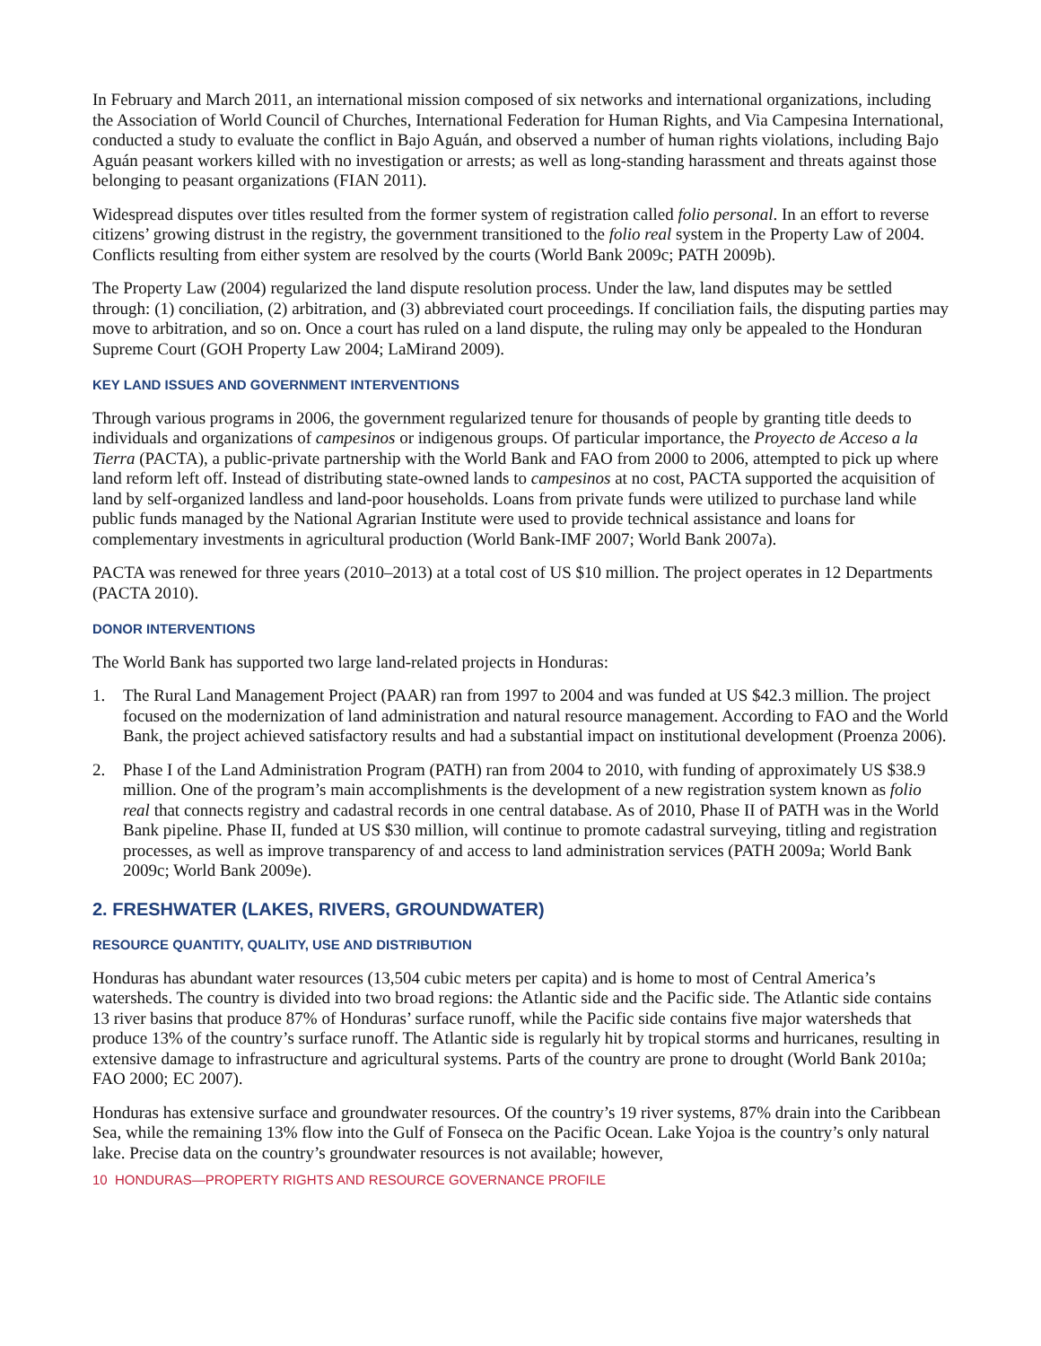In February and March 2011, an international mission composed of six networks and international organizations, including the Association of World Council of Churches, International Federation for Human Rights, and Via Campesina International, conducted a study to evaluate the conflict in Bajo Aguán, and observed a number of human rights violations, including Bajo Aguán peasant workers killed with no investigation or arrests; as well as long-standing harassment and threats against those belonging to peasant organizations (FIAN 2011).
Widespread disputes over titles resulted from the former system of registration called folio personal. In an effort to reverse citizens’ growing distrust in the registry, the government transitioned to the folio real system in the Property Law of 2004. Conflicts resulting from either system are resolved by the courts (World Bank 2009c; PATH 2009b).
The Property Law (2004) regularized the land dispute resolution process. Under the law, land disputes may be settled through: (1) conciliation, (2) arbitration, and (3) abbreviated court proceedings. If conciliation fails, the disputing parties may move to arbitration, and so on. Once a court has ruled on a land dispute, the ruling may only be appealed to the Honduran Supreme Court (GOH Property Law 2004; LaMirand 2009).
KEY LAND ISSUES AND GOVERNMENT INTERVENTIONS
Through various programs in 2006, the government regularized tenure for thousands of people by granting title deeds to individuals and organizations of campesinos or indigenous groups. Of particular importance, the Proyecto de Acceso a la Tierra (PACTA), a public-private partnership with the World Bank and FAO from 2000 to 2006, attempted to pick up where land reform left off. Instead of distributing state-owned lands to campesinos at no cost, PACTA supported the acquisition of land by self-organized landless and land-poor households. Loans from private funds were utilized to purchase land while public funds managed by the National Agrarian Institute were used to provide technical assistance and loans for complementary investments in agricultural production (World Bank-IMF 2007; World Bank 2007a).
PACTA was renewed for three years (2010–2013) at a total cost of US $10 million. The project operates in 12 Departments (PACTA 2010).
DONOR INTERVENTIONS
The World Bank has supported two large land-related projects in Honduras:
1. The Rural Land Management Project (PAAR) ran from 1997 to 2004 and was funded at US $42.3 million. The project focused on the modernization of land administration and natural resource management. According to FAO and the World Bank, the project achieved satisfactory results and had a substantial impact on institutional development (Proenza 2006).
2. Phase I of the Land Administration Program (PATH) ran from 2004 to 2010, with funding of approximately US $38.9 million. One of the program’s main accomplishments is the development of a new registration system known as folio real that connects registry and cadastral records in one central database. As of 2010, Phase II of PATH was in the World Bank pipeline. Phase II, funded at US $30 million, will continue to promote cadastral surveying, titling and registration processes, as well as improve transparency of and access to land administration services (PATH 2009a; World Bank 2009c; World Bank 2009e).
2. FRESHWATER (LAKES, RIVERS, GROUNDWATER)
RESOURCE QUANTITY, QUALITY, USE AND DISTRIBUTION
Honduras has abundant water resources (13,504 cubic meters per capita) and is home to most of Central America’s watersheds. The country is divided into two broad regions: the Atlantic side and the Pacific side. The Atlantic side contains 13 river basins that produce 87% of Honduras’ surface runoff, while the Pacific side contains five major watersheds that produce 13% of the country’s surface runoff. The Atlantic side is regularly hit by tropical storms and hurricanes, resulting in extensive damage to infrastructure and agricultural systems. Parts of the country are prone to drought (World Bank 2010a; FAO 2000; EC 2007).
Honduras has extensive surface and groundwater resources. Of the country’s 19 river systems, 87% drain into the Caribbean Sea, while the remaining 13% flow into the Gulf of Fonseca on the Pacific Ocean. Lake Yojoa is the country’s only natural lake. Precise data on the country’s groundwater resources is not available; however,
10 HONDURAS—PROPERTY RIGHTS AND RESOURCE GOVERNANCE PROFILE